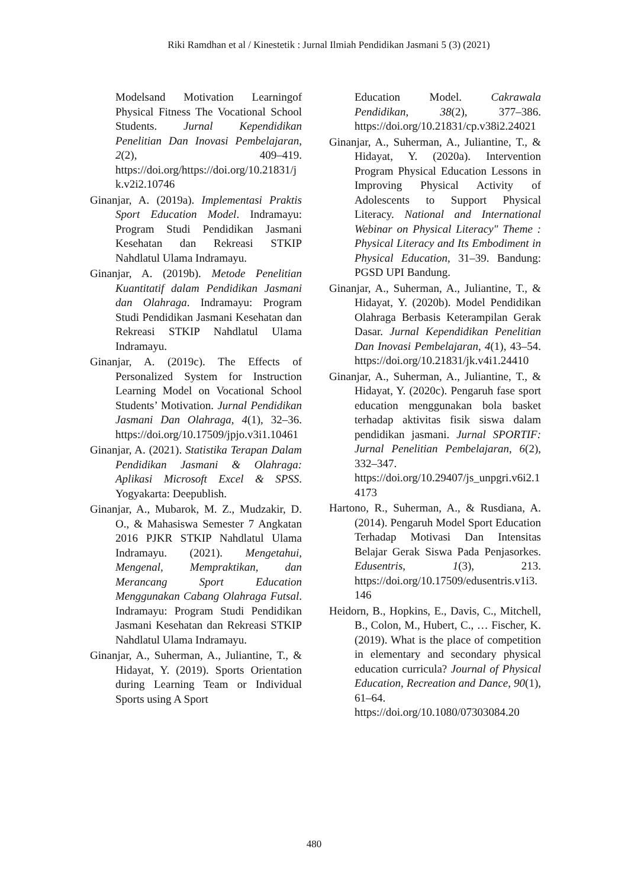Riki Ramdhan et al / Kinestetik : Jurnal Ilmiah Pendidikan Jasmani 5 (3) (2021)
Modelsand Motivation Learningof Physical Fitness The Vocational School Students. Jurnal Kependidikan Penelitian Dan Inovasi Pembelajaran, 2(2), 409–419. https://doi.org/https://doi.org/10.21831/jk.v2i2.10746
Ginanjar, A. (2019a). Implementasi Praktis Sport Education Model. Indramayu: Program Studi Pendidikan Jasmani Kesehatan dan Rekreasi STKIP Nahdlatul Ulama Indramayu.
Ginanjar, A. (2019b). Metode Penelitian Kuantitatif dalam Pendidikan Jasmani dan Olahraga. Indramayu: Program Studi Pendidikan Jasmani Kesehatan dan Rekreasi STKIP Nahdlatul Ulama Indramayu.
Ginanjar, A. (2019c). The Effects of Personalized System for Instruction Learning Model on Vocational School Students’ Motivation. Jurnal Pendidikan Jasmani Dan Olahraga, 4(1), 32–36. https://doi.org/10.17509/jpjo.v3i1.10461
Ginanjar, A. (2021). Statistika Terapan Dalam Pendidikan Jasmani & Olahraga: Aplikasi Microsoft Excel & SPSS. Yogyakarta: Deepublish.
Ginanjar, A., Mubarok, M. Z., Mudzakir, D. O., & Mahasiswa Semester 7 Angkatan 2016 PJKR STKIP Nahdlatul Ulama Indramayu. (2021). Mengetahui, Mengenal, Mempraktikan, dan Merancang Sport Education Menggunakan Cabang Olahraga Futsal. Indramayu: Program Studi Pendidikan Jasmani Kesehatan dan Rekreasi STKIP Nahdlatul Ulama Indramayu.
Ginanjar, A., Suherman, A., Juliantine, T., & Hidayat, Y. (2019). Sports Orientation during Learning Team or Individual Sports using A Sport
Education Model. Cakrawala Pendidikan, 38(2), 377–386. https://doi.org/10.21831/cp.v38i2.24021
Ginanjar, A., Suherman, A., Juliantine, T., & Hidayat, Y. (2020a). Intervention Program Physical Education Lessons in Improving Physical Activity of Adolescents to Support Physical Literacy. National and International Webinar on Physical Literacy" Theme : Physical Literacy and Its Embodiment in Physical Education, 31–39. Bandung: PGSD UPI Bandung.
Ginanjar, A., Suherman, A., Juliantine, T., & Hidayat, Y. (2020b). Model Pendidikan Olahraga Berbasis Keterampilan Gerak Dasar. Jurnal Kependidikan Penelitian Dan Inovasi Pembelajaran, 4(1), 43–54. https://doi.org/10.21831/jk.v4i1.24410
Ginanjar, A., Suherman, A., Juliantine, T., & Hidayat, Y. (2020c). Pengaruh fase sport education menggunakan bola basket terhadap aktivitas fisik siswa dalam pendidikan jasmani. Jurnal SPORTIF: Jurnal Penelitian Pembelajaran, 6(2), 332–347. https://doi.org/10.29407/js_unpgri.v6i2.14173
Hartono, R., Suherman, A., & Rusdiana, A. (2014). Pengaruh Model Sport Education Terhadap Motivasi Dan Intensitas Belajar Gerak Siswa Pada Penjasorkes. Edusentris, 1(3), 213. https://doi.org/10.17509/edusentris.v1i3.146
Heidorn, B., Hopkins, E., Davis, C., Mitchell, B., Colon, M., Hubert, C., … Fischer, K. (2019). What is the place of competition in elementary and secondary physical education curricula? Journal of Physical Education, Recreation and Dance, 90(1), 61–64. https://doi.org/10.1080/07303084.20
480